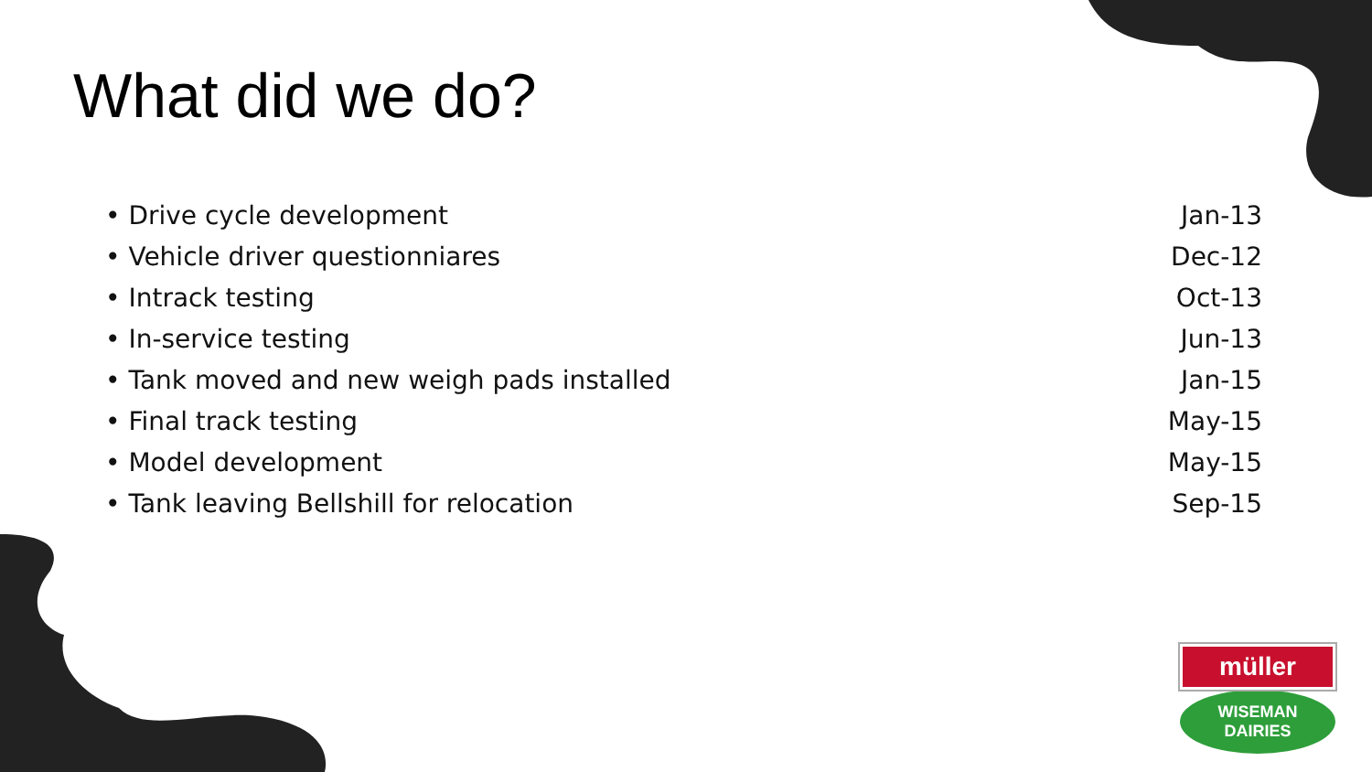What did we do?
| • Drive cycle development | Jan-13 |
| • Vehicle driver questionniares | Dec-12 |
| • Intrack testing | Oct-13 |
| • In-service testing | Jun-13 |
| • Tank moved and new weigh pads installed | Jan-15 |
| • Final track testing | May-15 |
| • Model development | May-15 |
| • Tank leaving Bellshill for relocation | Sep-15 |
müller
WISEMAN
DAIRIES